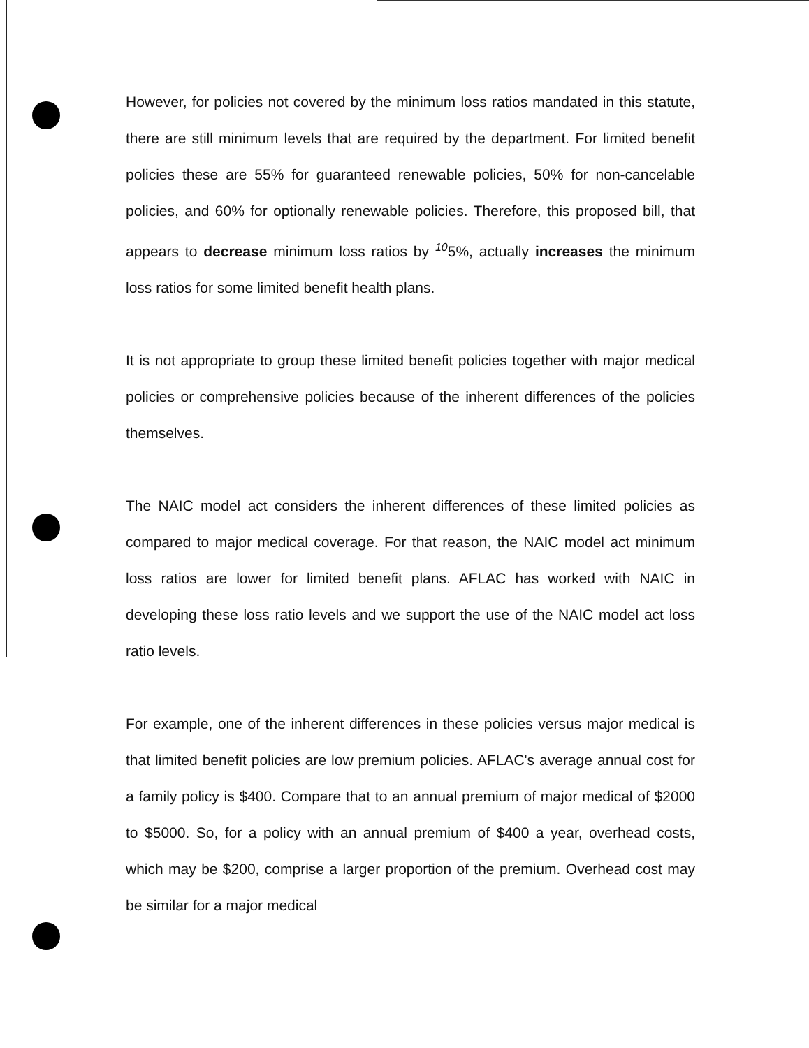However, for policies not covered by the minimum loss ratios mandated in this statute, there are still minimum levels that are required by the department. For limited benefit policies these are 55% for guaranteed renewable policies, 50% for non-cancelable policies, and 60% for optionally renewable policies. Therefore, this proposed bill, that appears to decrease minimum loss ratios by <sup>10</sup>5%, actually increases the minimum loss ratios for some limited benefit health plans.
It is not appropriate to group these limited benefit policies together with major medical policies or comprehensive policies because of the inherent differences of the policies themselves.
The NAIC model act considers the inherent differences of these limited policies as compared to major medical coverage. For that reason, the NAIC model act minimum loss ratios are lower for limited benefit plans. AFLAC has worked with NAIC in developing these loss ratio levels and we support the use of the NAIC model act loss ratio levels.
For example, one of the inherent differences in these policies versus major medical is that limited benefit policies are low premium policies. AFLAC's average annual cost for a family policy is $400. Compare that to an annual premium of major medical of $2000 to $5000. So, for a policy with an annual premium of $400 a year, overhead costs, which may be $200, comprise a larger proportion of the premium. Overhead cost may be similar for a major medical